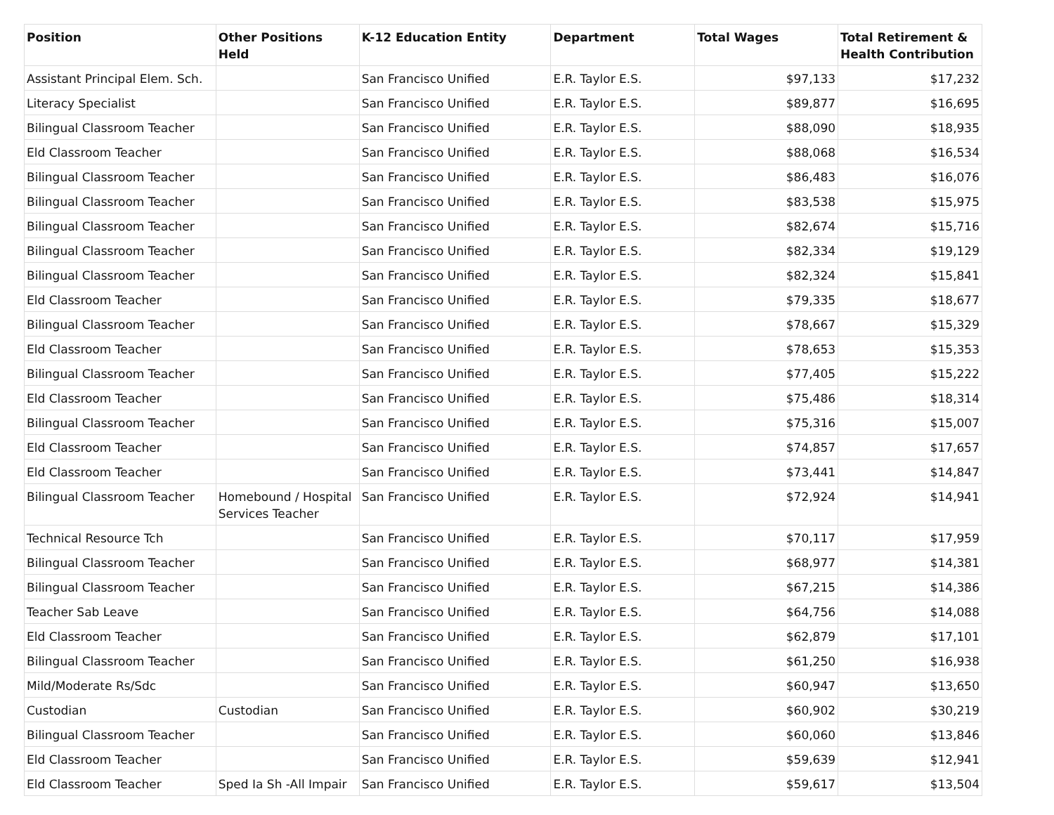| Position | Other Positions Held | K-12 Education Entity | Department | Total Wages | Total Retirement & Health Contribution |
| --- | --- | --- | --- | --- | --- |
| Assistant Principal Elem. Sch. | | San Francisco Unified | E.R. Taylor E.S. | $97,133 | $17,232 |
| Literacy Specialist | | San Francisco Unified | E.R. Taylor E.S. | $89,877 | $16,695 |
| Bilingual Classroom Teacher | | San Francisco Unified | E.R. Taylor E.S. | $88,090 | $18,935 |
| Eld Classroom Teacher | | San Francisco Unified | E.R. Taylor E.S. | $88,068 | $16,534 |
| Bilingual Classroom Teacher | | San Francisco Unified | E.R. Taylor E.S. | $86,483 | $16,076 |
| Bilingual Classroom Teacher | | San Francisco Unified | E.R. Taylor E.S. | $83,538 | $15,975 |
| Bilingual Classroom Teacher | | San Francisco Unified | E.R. Taylor E.S. | $82,674 | $15,716 |
| Bilingual Classroom Teacher | | San Francisco Unified | E.R. Taylor E.S. | $82,334 | $19,129 |
| Bilingual Classroom Teacher | | San Francisco Unified | E.R. Taylor E.S. | $82,324 | $15,841 |
| Eld Classroom Teacher | | San Francisco Unified | E.R. Taylor E.S. | $79,335 | $18,677 |
| Bilingual Classroom Teacher | | San Francisco Unified | E.R. Taylor E.S. | $78,667 | $15,329 |
| Eld Classroom Teacher | | San Francisco Unified | E.R. Taylor E.S. | $78,653 | $15,353 |
| Bilingual Classroom Teacher | | San Francisco Unified | E.R. Taylor E.S. | $77,405 | $15,222 |
| Eld Classroom Teacher | | San Francisco Unified | E.R. Taylor E.S. | $75,486 | $18,314 |
| Bilingual Classroom Teacher | | San Francisco Unified | E.R. Taylor E.S. | $75,316 | $15,007 |
| Eld Classroom Teacher | | San Francisco Unified | E.R. Taylor E.S. | $74,857 | $17,657 |
| Eld Classroom Teacher | | San Francisco Unified | E.R. Taylor E.S. | $73,441 | $14,847 |
| Bilingual Classroom Teacher | Homebound / Hospital Services Teacher | San Francisco Unified | E.R. Taylor E.S. | $72,924 | $14,941 |
| Technical Resource Tch | | San Francisco Unified | E.R. Taylor E.S. | $70,117 | $17,959 |
| Bilingual Classroom Teacher | | San Francisco Unified | E.R. Taylor E.S. | $68,977 | $14,381 |
| Bilingual Classroom Teacher | | San Francisco Unified | E.R. Taylor E.S. | $67,215 | $14,386 |
| Teacher Sab Leave | | San Francisco Unified | E.R. Taylor E.S. | $64,756 | $14,088 |
| Eld Classroom Teacher | | San Francisco Unified | E.R. Taylor E.S. | $62,879 | $17,101 |
| Bilingual Classroom Teacher | | San Francisco Unified | E.R. Taylor E.S. | $61,250 | $16,938 |
| Mild/Moderate Rs/Sdc | | San Francisco Unified | E.R. Taylor E.S. | $60,947 | $13,650 |
| Custodian | Custodian | San Francisco Unified | E.R. Taylor E.S. | $60,902 | $30,219 |
| Bilingual Classroom Teacher | | San Francisco Unified | E.R. Taylor E.S. | $60,060 | $13,846 |
| Eld Classroom Teacher | | San Francisco Unified | E.R. Taylor E.S. | $59,639 | $12,941 |
| Eld Classroom Teacher | Sped Ia Sh -All Impair | San Francisco Unified | E.R. Taylor E.S. | $59,617 | $13,504 |